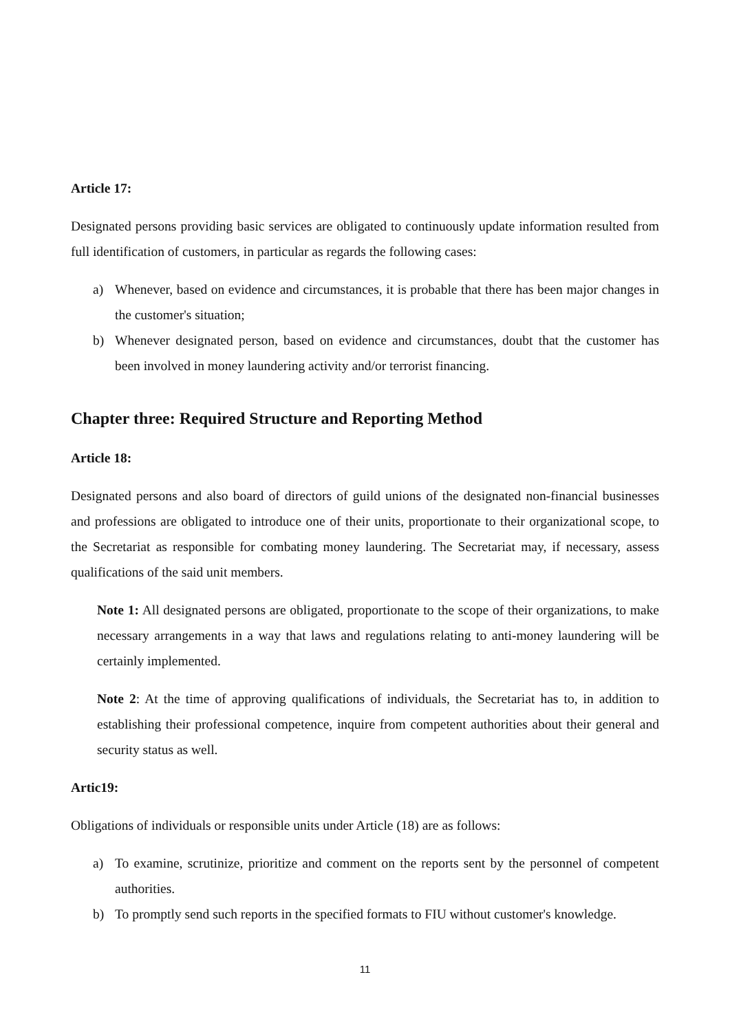Article 17:
Designated persons providing basic services are obligated to continuously update information resulted from full identification of customers, in particular as regards the following cases:
a) Whenever, based on evidence and circumstances, it is probable that there has been major changes in the customer's situation;
b) Whenever designated person, based on evidence and circumstances, doubt that the customer has been involved in money laundering activity and/or terrorist financing.
Chapter three: Required Structure and Reporting Method
Article 18:
Designated persons and also board of directors of guild unions of the designated non-financial businesses and professions are obligated to introduce one of their units, proportionate to their organizational scope, to the Secretariat as responsible for combating money laundering. The Secretariat may, if necessary, assess qualifications of the said unit members.
Note 1: All designated persons are obligated, proportionate to the scope of their organizations, to make necessary arrangements in a way that laws and regulations relating to anti-money laundering will be certainly implemented.
Note 2: At the time of approving qualifications of individuals, the Secretariat has to, in addition to establishing their professional competence, inquire from competent authorities about their general and security status as well.
Artic19:
Obligations of individuals or responsible units under Article (18) are as follows:
a) To examine, scrutinize, prioritize and comment on the reports sent by the personnel of competent authorities.
b) To promptly send such reports in the specified formats to FIU without customer's knowledge.
11